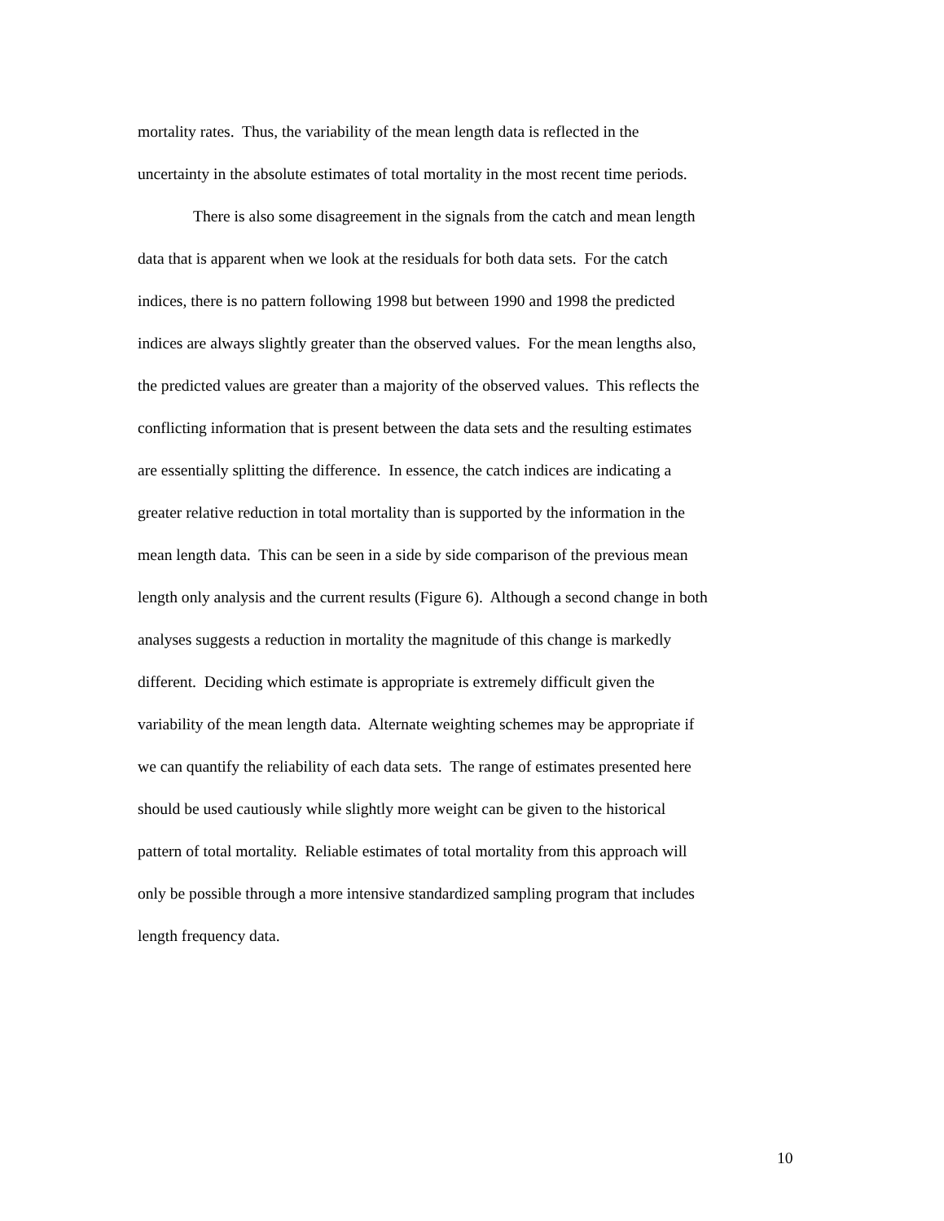mortality rates. Thus, the variability of the mean length data is reflected in the
uncertainty in the absolute estimates of total mortality in the most recent time periods.
There is also some disagreement in the signals from the catch and mean length
data that is apparent when we look at the residuals for both data sets. For the catch
indices, there is no pattern following 1998 but between 1990 and 1998 the predicted
indices are always slightly greater than the observed values. For the mean lengths also,
the predicted values are greater than a majority of the observed values. This reflects the
conflicting information that is present between the data sets and the resulting estimates
are essentially splitting the difference. In essence, the catch indices are indicating a
greater relative reduction in total mortality than is supported by the information in the
mean length data. This can be seen in a side by side comparison of the previous mean
length only analysis and the current results (Figure 6). Although a second change in both
analyses suggests a reduction in mortality the magnitude of this change is markedly
different. Deciding which estimate is appropriate is extremely difficult given the
variability of the mean length data. Alternate weighting schemes may be appropriate if
we can quantify the reliability of each data sets. The range of estimates presented here
should be used cautiously while slightly more weight can be given to the historical
pattern of total mortality. Reliable estimates of total mortality from this approach will
only be possible through a more intensive standardized sampling program that includes
length frequency data.
10